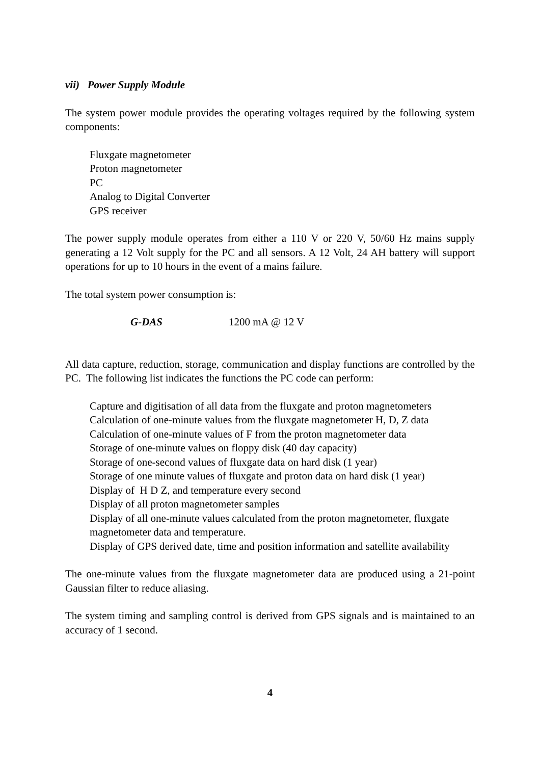vii) Power Supply Module
The system power module provides the operating voltages required by the following system components:
Fluxgate magnetometer
Proton magnetometer
PC
Analog to Digital Converter
GPS receiver
The power supply module operates from either a 110 V or 220 V, 50/60 Hz mains supply generating a 12 Volt supply for the PC and all sensors. A 12 Volt, 24 AH battery will support operations for up to 10 hours in the event of a mains failure.
The total system power consumption is:
G-DAS 1200 mA @ 12 V
All data capture, reduction, storage, communication and display functions are controlled by the PC. The following list indicates the functions the PC code can perform:
Capture and digitisation of all data from the fluxgate and proton magnetometers
Calculation of one-minute values from the fluxgate magnetometer H, D, Z data
Calculation of one-minute values of F from the proton magnetometer data
Storage of one-minute values on floppy disk (40 day capacity)
Storage of one-second values of fluxgate data on hard disk (1 year)
Storage of one minute values of fluxgate and proton data on hard disk (1 year)
Display of H D Z, and temperature every second
Display of all proton magnetometer samples
Display of all one-minute values calculated from the proton magnetometer, fluxgate magnetometer data and temperature.
Display of GPS derived date, time and position information and satellite availability
The one-minute values from the fluxgate magnetometer data are produced using a 21-point Gaussian filter to reduce aliasing.
The system timing and sampling control is derived from GPS signals and is maintained to an accuracy of 1 second.
4